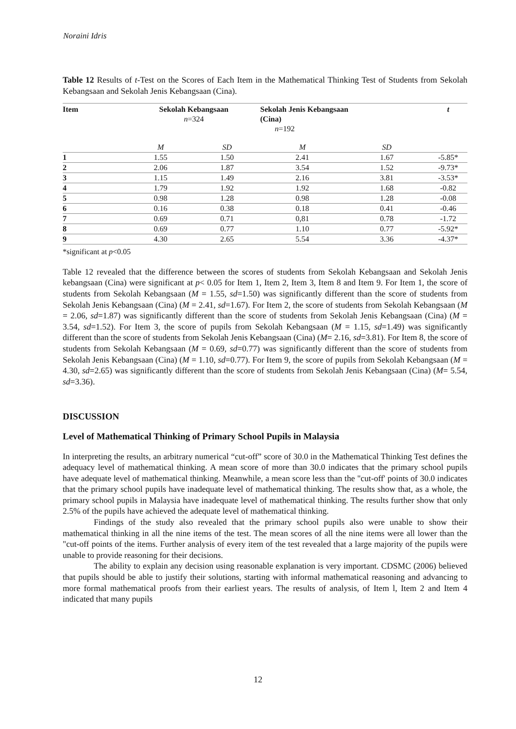Noraini Idris
Table 12 Results of t-Test on the Scores of Each Item in the Mathematical Thinking Test of Students from Sekolah Kebangsaan and Sekolah Jenis Kebangsaan (Cina).
| Item | Sekolah Kebangsaan n =324 | | Sekolah Jenis Kebangsaan (Cina) n =192 | | t |
| --- | --- | --- | --- | --- | --- |
| | M | SD | M | SD | |
| 1 | 1.55 | 1.50 | 2.41 | 1.67 | -5.85* |
| 2 | 2.06 | 1.87 | 3.54 | 1.52 | -9.73* |
| 3 | 1.15 | 1.49 | 2.16 | 3.81 | -3.53* |
| 4 | 1.79 | 1.92 | 1.92 | 1.68 | -0.82 |
| 5 | 0.98 | 1.28 | 0.98 | 1.28 | -0.08 |
| 6 | 0.16 | 0.38 | 0.18 | 0.41 | -0.46 |
| 7 | 0.69 | 0.71 | 0,81 | 0.78 | -1.72 |
| 8 | 0.69 | 0.77 | 1.10 | 0.77 | -5.92* |
| 9 | 4.30 | 2.65 | 5.54 | 3.36 | -4.37* |
*significant at p<0.05
Table 12 revealed that the difference between the scores of students from Sekolah Kebangsaan and Sekolah Jenis kebangsaan (Cina) were significant at p< 0.05 for Item 1, Item 2, Item 3, Item 8 and Item 9. For Item 1, the score of students from Sekolah Kebangsaan (M = 1.55, sd=1.50) was significantly different than the score of students from Sekolah Jenis Kebangsaan (Cina) (M = 2.41, sd=1.67). For Item 2, the score of students from Sekolah Kebangsaan (M = 2.06, sd=1.87) was significantly different than the score of students from Sekolah Jenis Kebangsaan (Cina) (M = 3.54, sd=1.52). For Item 3, the score of pupils from Sekolah Kebangsaan (M = 1.15, sd=1.49) was significantly different than the score of students from Sekolah Jenis Kebangsaan (Cina) (M= 2.16, sd=3.81). For Item 8, the score of students from Sekolah Kebangsaan (M = 0.69, sd=0.77) was significantly different than the score of students from Sekolah Jenis Kebangsaan (Cina) (M = 1.10, sd=0.77). For Item 9, the score of pupils from Sekolah Kebangsaan (M = 4.30, sd=2.65) was significantly different than the score of students from Sekolah Jenis Kebangsaan (Cina) (M= 5.54, sd=3.36).
DISCUSSION
Level of Mathematical Thinking of Primary School Pupils in Malaysia
In interpreting the results, an arbitrary numerical “cut-off” score of 30.0 in the Mathematical Thinking Test defines the adequacy level of mathematical thinking. A mean score of more than 30.0 indicates that the primary school pupils have adequate level of mathematical thinking. Meanwhile, a mean score less than the "cut-off' points of 30.0 indicates that the primary school pupils have inadequate level of mathematical thinking. The results show that, as a whole, the primary school pupils in Malaysia have inadequate level of mathematical thinking. The results further show that only 2.5% of the pupils have achieved the adequate level of mathematical thinking.
Findings of the study also revealed that the primary school pupils also were unable to show their mathematical thinking in all the nine items of the test. The mean scores of all the nine items were all lower than the "cut-off points of the items. Further analysis of every item of the test revealed that a large majority of the pupils were unable to provide reasoning for their decisions.
The ability to explain any decision using reasonable explanation is very important. CDSMC (2006) believed that pupils should be able to justify their solutions, starting with informal mathematical reasoning and advancing to more formal mathematical proofs from their earliest years. The results of analysis, of Item l, Item 2 and Item 4 indicated that many pupils
12